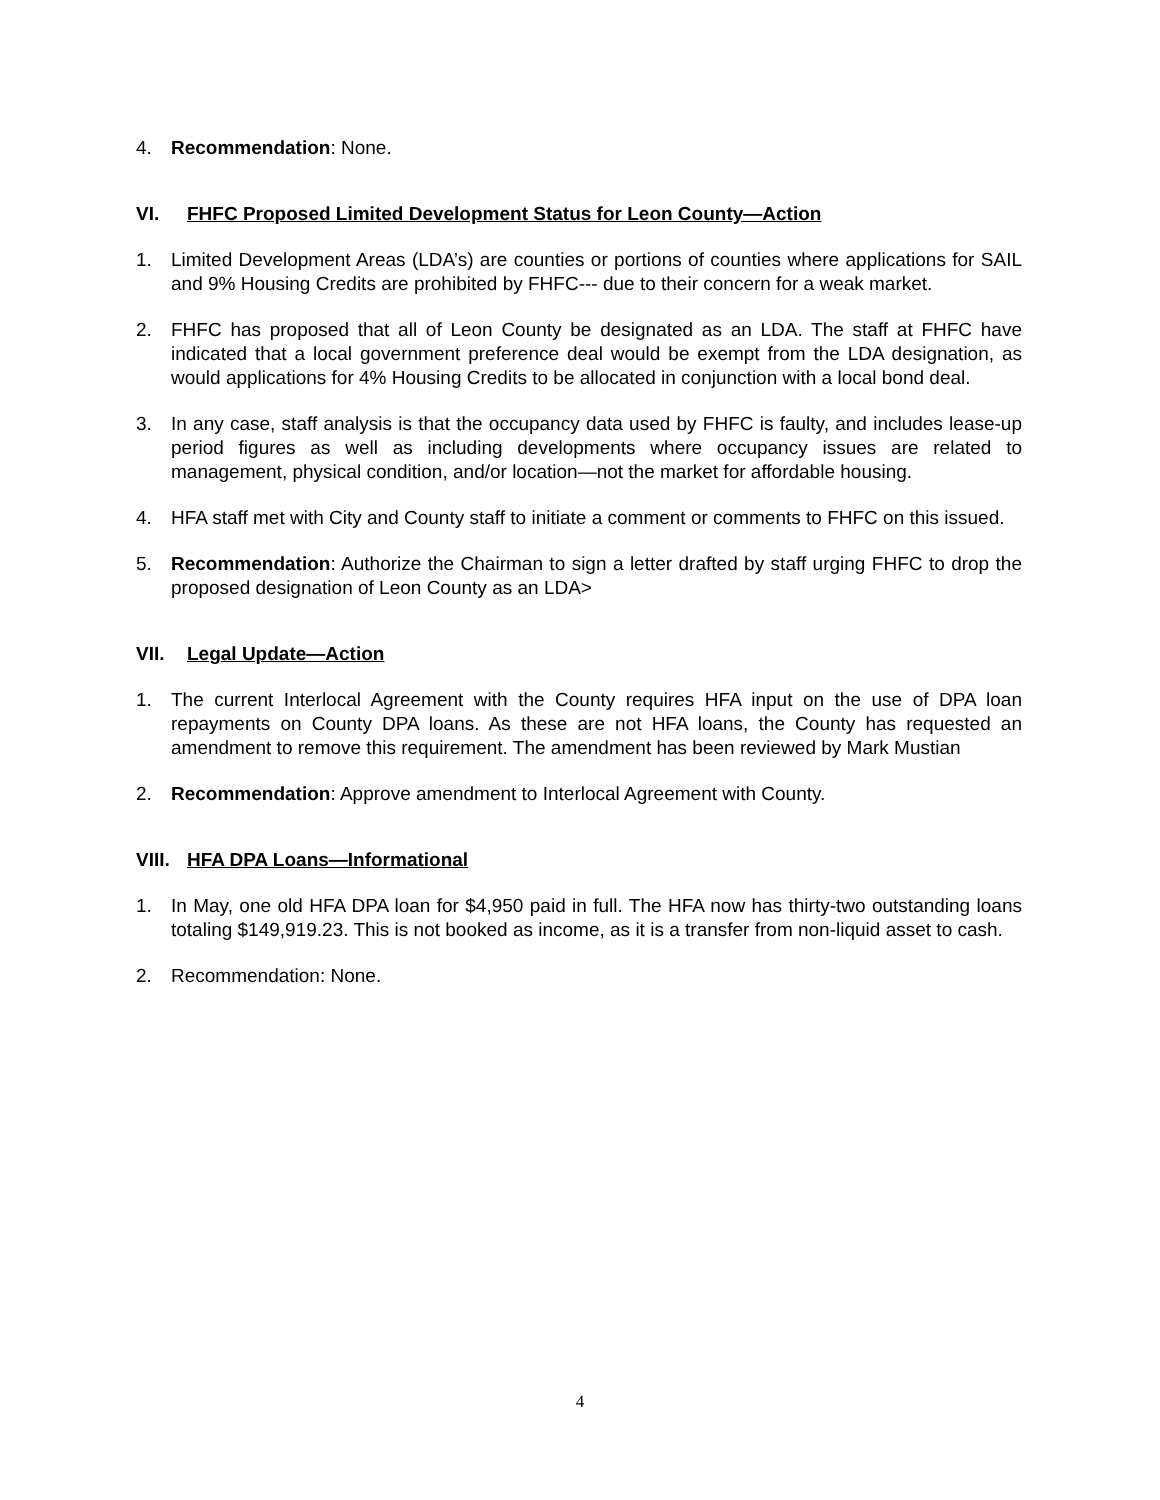4. Recommendation: None.
VI. FHFC Proposed Limited Development Status for Leon County—Action
1. Limited Development Areas (LDA’s) are counties or portions of counties where applications for SAIL and 9% Housing Credits are prohibited by FHFC--- due to their concern for a weak market.
2. FHFC has proposed that all of Leon County be designated as an LDA. The staff at FHFC have indicated that a local government preference deal would be exempt from the LDA designation, as would applications for 4% Housing Credits to be allocated in conjunction with a local bond deal.
3. In any case, staff analysis is that the occupancy data used by FHFC is faulty, and includes lease-up period figures as well as including developments where occupancy issues are related to management, physical condition, and/or location—not the market for affordable housing.
4. HFA staff met with City and County staff to initiate a comment or comments to FHFC on this issued.
5. Recommendation: Authorize the Chairman to sign a letter drafted by staff urging FHFC to drop the proposed designation of Leon County as an LDA>
VII. Legal Update—Action
1. The current Interlocal Agreement with the County requires HFA input on the use of DPA loan repayments on County DPA loans. As these are not HFA loans, the County has requested an amendment to remove this requirement. The amendment has been reviewed by Mark Mustian
2. Recommendation: Approve amendment to Interlocal Agreement with County.
VIII. HFA DPA Loans—Informational
1. In May, one old HFA DPA loan for $4,950 paid in full. The HFA now has thirty-two outstanding loans totaling $149,919.23. This is not booked as income, as it is a transfer from non-liquid asset to cash.
2. Recommendation: None.
4